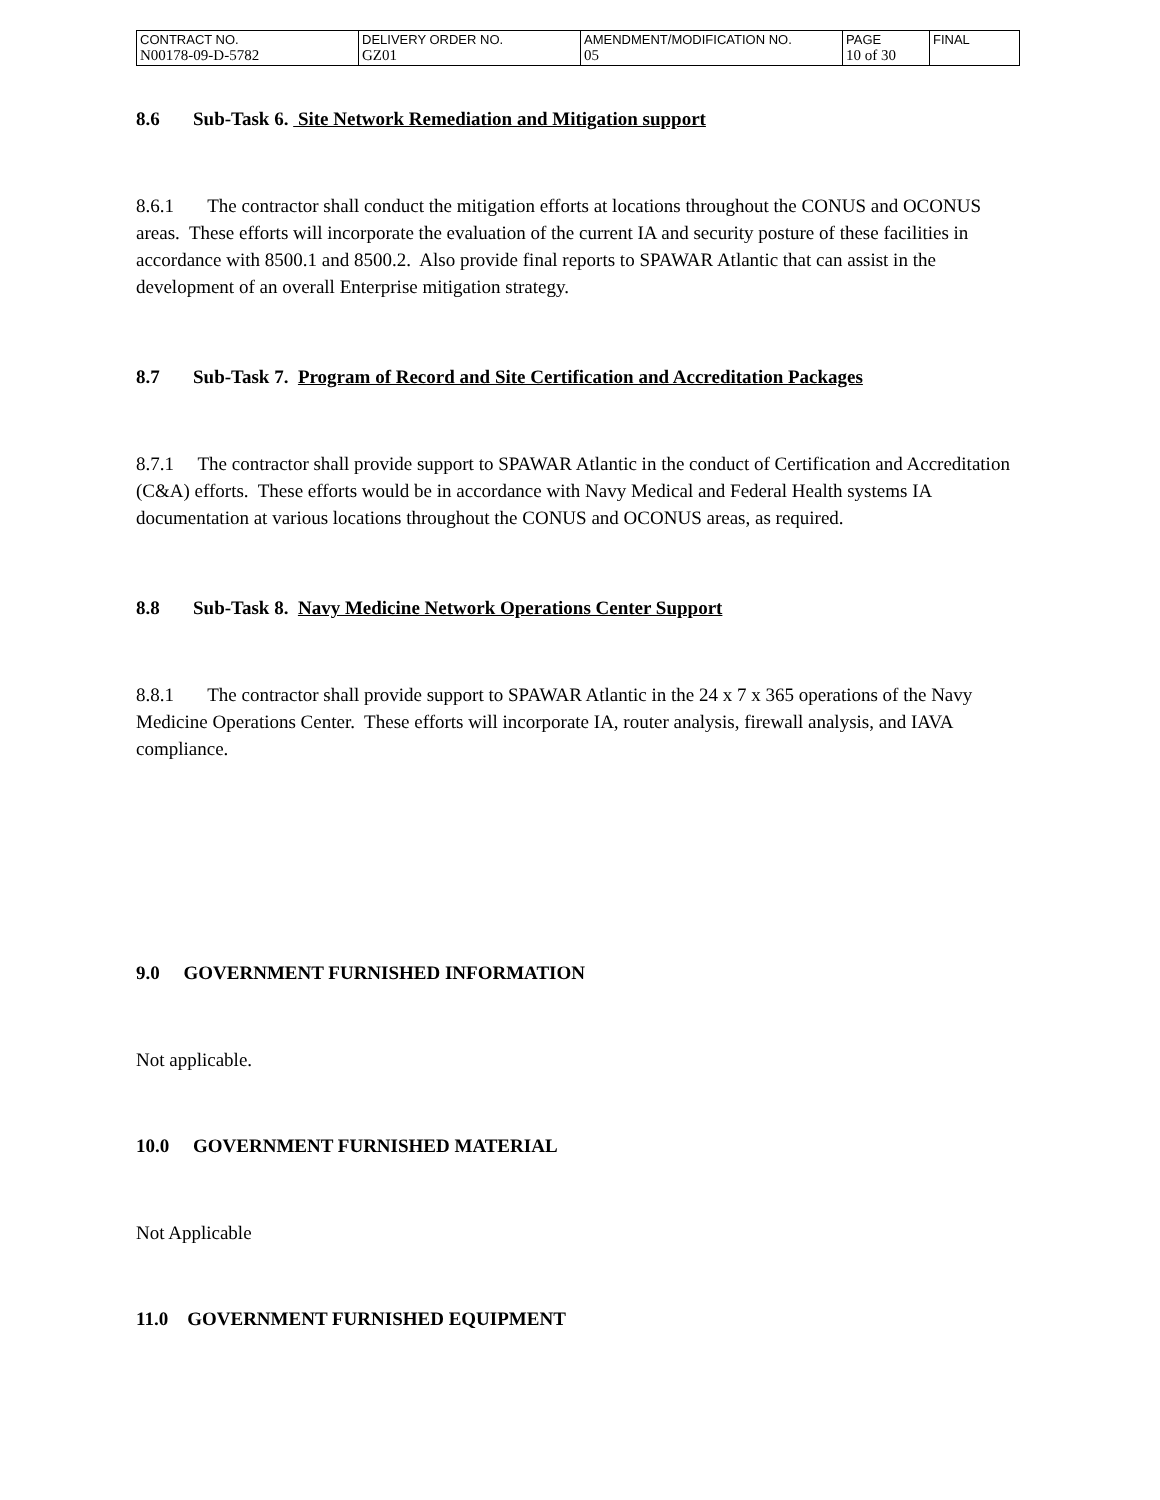| CONTRACT NO. N00178-09-D-5782 | DELIVERY ORDER NO. GZ01 | AMENDMENT/MODIFICATION NO. 05 | PAGE 10 of 30 | FINAL |
8.6 Sub-Task 6. Site Network Remediation and Mitigation support
8.6.1 The contractor shall conduct the mitigation efforts at locations throughout the CONUS and OCONUS areas. These efforts will incorporate the evaluation of the current IA and security posture of these facilities in accordance with 8500.1 and 8500.2. Also provide final reports to SPAWAR Atlantic that can assist in the development of an overall Enterprise mitigation strategy.
8.7 Sub-Task 7. Program of Record and Site Certification and Accreditation Packages
8.7.1 The contractor shall provide support to SPAWAR Atlantic in the conduct of Certification and Accreditation (C&A) efforts. These efforts would be in accordance with Navy Medical and Federal Health systems IA documentation at various locations throughout the CONUS and OCONUS areas, as required.
8.8 Sub-Task 8. Navy Medicine Network Operations Center Support
8.8.1 The contractor shall provide support to SPAWAR Atlantic in the 24 x 7 x 365 operations of the Navy Medicine Operations Center. These efforts will incorporate IA, router analysis, firewall analysis, and IAVA compliance.
9.0 GOVERNMENT FURNISHED INFORMATION
Not applicable.
10.0 GOVERNMENT FURNISHED MATERIAL
Not Applicable
11.0 GOVERNMENT FURNISHED EQUIPMENT